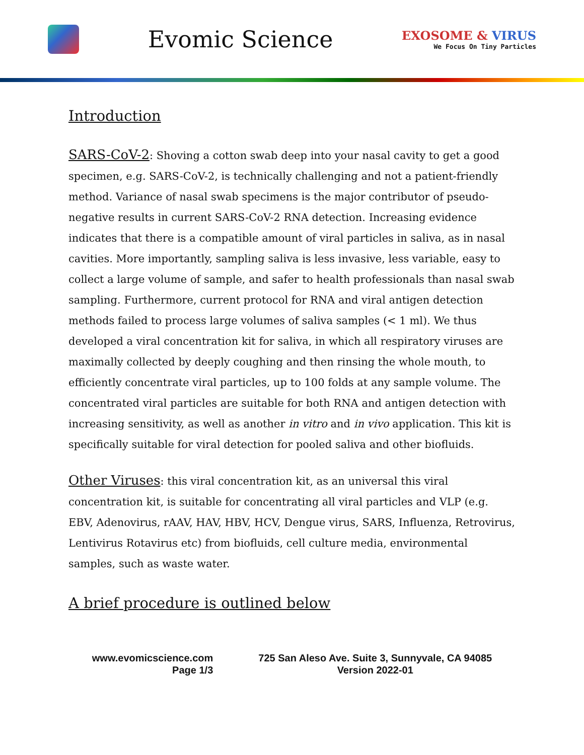Evomic Science
EXOSOME & VIRUS
We Focus On Tiny Particles
Introduction
SARS-CoV-2: Shoving a cotton swab deep into your nasal cavity to get a good specimen, e.g. SARS-CoV-2, is technically challenging and not a patient-friendly method. Variance of nasal swab specimens is the major contributor of pseudo-negative results in current SARS-CoV-2 RNA detection. Increasing evidence indicates that there is a compatible amount of viral particles in saliva, as in nasal cavities. More importantly, sampling saliva is less invasive, less variable, easy to collect a large volume of sample, and safer to health professionals than nasal swab sampling. Furthermore, current protocol for RNA and viral antigen detection methods failed to process large volumes of saliva samples (< 1 ml). We thus developed a viral concentration kit for saliva, in which all respiratory viruses are maximally collected by deeply coughing and then rinsing the whole mouth, to efficiently concentrate viral particles, up to 100 folds at any sample volume. The concentrated viral particles are suitable for both RNA and antigen detection with increasing sensitivity, as well as another in vitro and in vivo application. This kit is specifically suitable for viral detection for pooled saliva and other biofluids.
Other Viruses: this viral concentration kit, as an universal this viral concentration kit, is suitable for concentrating all viral particles and VLP (e.g. EBV, Adenovirus, rAAV, HAV, HBV, HCV, Dengue virus, SARS, Influenza, Retrovirus, Lentivirus Rotavirus etc) from biofluids, cell culture media, environmental samples, such as waste water.
A brief procedure is outlined below
www.evomicscience.com
Page 1/3
725 San Aleso Ave. Suite 3, Sunnyvale, CA 94085
Version 2022-01